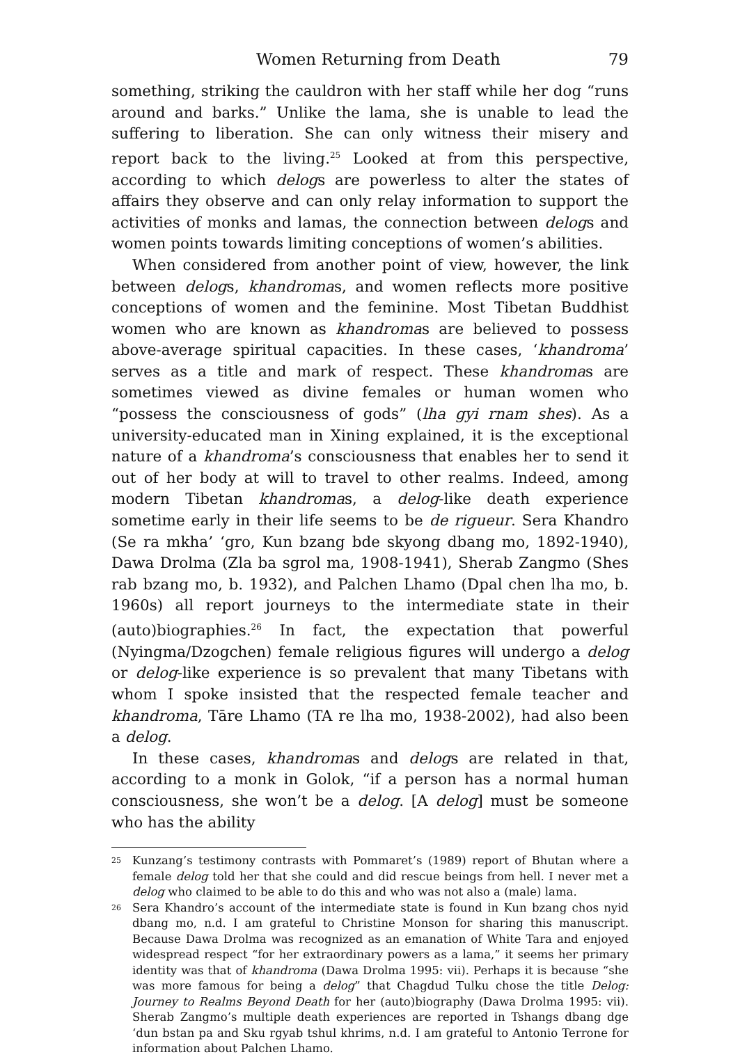Women Returning from Death 79
something, striking the cauldron with her staff while her dog “runs around and barks.” Unlike the lama, she is unable to lead the suffering to liberation. She can only witness their misery and report back to the living.<sup>25</sup> Looked at from this perspective, according to which delogs are powerless to alter the states of affairs they observe and can only relay information to support the activities of monks and lamas, the connection between delogs and women points towards limiting conceptions of women’s abilities.
When considered from another point of view, however, the link between delogs, khandromas, and women reflects more positive conceptions of women and the feminine. Most Tibetan Buddhist women who are known as khandromas are believed to possess above-average spiritual capacities. In these cases, ‘khandroma’ serves as a title and mark of respect. These khandromas are sometimes viewed as divine females or human women who “possess the consciousness of gods” (lha gyi rnam shes). As a university-educated man in Xining explained, it is the exceptional nature of a khandroma’s consciousness that enables her to send it out of her body at will to travel to other realms. Indeed, among modern Tibetan khandromas, a delog-like death experience sometime early in their life seems to be de rigueur. Sera Khandro (Se ra mkha’ ‘gro, Kun bzang bde skyong dbang mo, 1892-1940), Dawa Drolma (Zla ba sgrol ma, 1908-1941), Sherab Zangmo (Shes rab bzang mo, b. 1932), and Palchen Lhamo (Dpal chen lha mo, b. 1960s) all report journeys to the intermediate state in their (auto)biographies.<sup>26</sup> In fact, the expectation that powerful (Nyingma/Dzogchen) female religious figures will undergo a delog or delog-like experience is so prevalent that many Tibetans with whom I spoke insisted that the respected female teacher and khandroma, Tāre Lhamo (TA re lha mo, 1938-2002), had also been a delog.
In these cases, khandromas and delogs are related in that, according to a monk in Golok, “if a person has a normal human consciousness, she won’t be a delog. [A delog] must be someone who has the ability
<sup>25</sup>
Kunzang’s testimony contrasts with Pommaret’s (1989) report of Bhutan where a female delog told her that she could and did rescue beings from hell. I never met a delog who claimed to be able to do this and who was not also a (male) lama.
<sup>26</sup>
Sera Khandro’s account of the intermediate state is found in Kun bzang chos nyid dbang mo, n.d. I am grateful to Christine Monson for sharing this manuscript. Because Dawa Drolma was recognized as an emanation of White Tara and enjoyed widespread respect “for her extraordinary powers as a lama,” it seems her primary identity was that of khandroma (Dawa Drolma 1995: vii). Perhaps it is because “she was more famous for being a delog” that Chagdud Tulku chose the title Delog: Journey to Realms Beyond Death for her (auto)biography (Dawa Drolma 1995: vii). Sherab Zangmo’s multiple death experiences are reported in Tshangs dbang dge ‘dun bstan pa and Sku rgyab tshul khrims, n.d. I am grateful to Antonio Terrone for information about Palchen Lhamo.